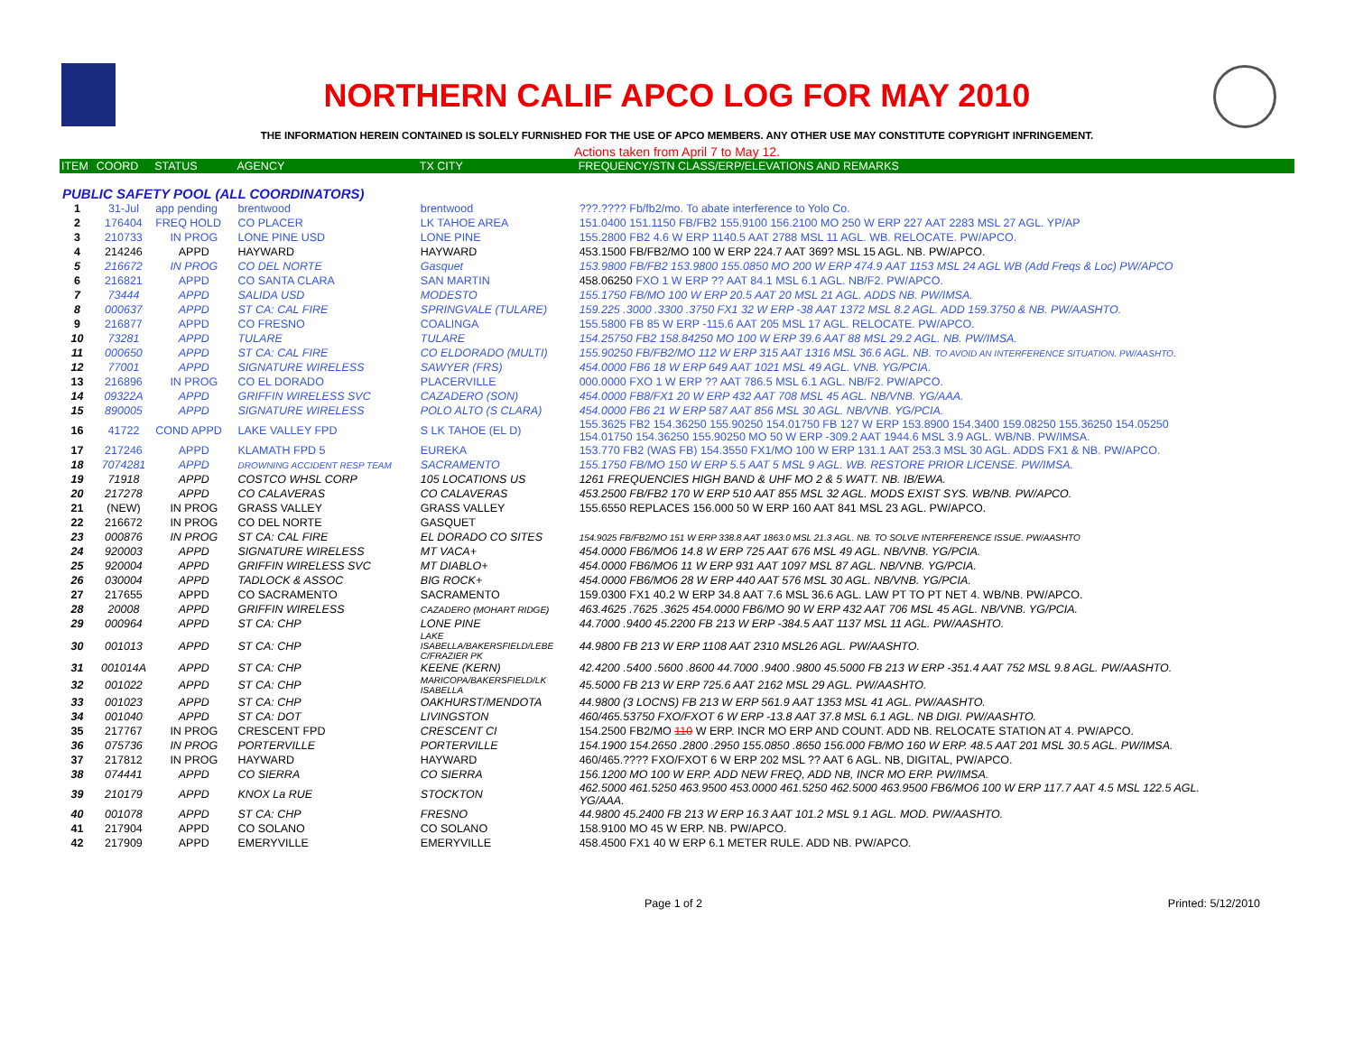NORTHERN CALIF APCO LOG FOR MAY 2010
THE INFORMATION HEREIN CONTAINED IS SOLELY FURNISHED FOR THE USE OF APCO MEMBERS. ANY OTHER USE MAY CONSTITUTE COPYRIGHT INFRINGEMENT.
Actions taken from April 7 to May 12.
| ITEM | COORD | STATUS | AGENCY | TX CITY | FREQUENCY/STN CLASS/ERP/ELEVATIONS AND REMARKS |
| --- | --- | --- | --- | --- | --- |
| PUBLIC SAFETY POOL (ALL COORDINATORS) | | | | | |
| 1 | 31-Jul | app pending | brentwood | brentwood | ???.???? Fb/fb2/mo. To abate interference to Yolo Co. |
| 2 | 176404 | FREQ HOLD | CO PLACER | LK TAHOE AREA | 151.0400 151.1150 FB/FB2 155.9100 156.2100 MO 250 W ERP 227 AAT 2283 MSL 27 AGL. YP/AP |
| 3 | 210733 | IN PROG | LONE PINE USD | LONE PINE | 155.2800 FB2 4.6 W ERP 1140.5 AAT 2788 MSL 11 AGL. WB. RELOCATE. PW/APCO. |
| 4 | 214246 | APPD | HAYWARD | HAYWARD | 453.1500 FB/FB2/MO 100 W ERP 224.7 AAT 369? MSL 15 AGL. NB. PW/APCO. |
| 5 | 216672 | IN PROG | CO DEL NORTE | Gasquet | 153.9800 FB/FB2 153.9800 155.0850 MO 200 W ERP 474.9 AAT 1153 MSL 24 AGL WB (Add Freqs & Loc) PW/APCO |
| 6 | 216821 | APPD | CO SANTA CLARA | SAN MARTIN | 458.06250 FXO 1 W ERP ?? AAT 84.1 MSL 6.1 AGL. NB/F2. PW/APCO. |
| 7 | 73444 | APPD | SALIDA USD | MODESTO | 155.1750 FB/MO 100 W ERP 20.5 AAT 20 MSL 21 AGL. ADDS NB. PW/IMSA. |
| 8 | 000637 | APPD | ST CA: CAL FIRE | SPRINGVALE (TULARE) | 159.225 .3000 .3300 .3750 FX1 32 W ERP -38 AAT 1372 MSL 8.2 AGL. ADD 159.3750 & NB. PW/AASHTO. |
| 9 | 216877 | APPD | CO FRESNO | COALINGA | 155.5800 FB 85 W ERP -115.6 AAT 205 MSL 17 AGL. RELOCATE. PW/APCO. |
| 10 | 73281 | APPD | TULARE | TULARE | 154.25750 FB2 158.84250 MO 100 W ERP 39.6 AAT 88 MSL 29.2 AGL. NB. PW/IMSA. |
| 11 | 000650 | APPD | ST CA: CAL FIRE | CO ELDORADO (MULTI) | 155.90250 FB/FB2/MO 112 W ERP 315 AAT 1316 MSL 36.6 AGL. NB. TO AVOID AN INTERFERENCE SITUATION. PW/AASHTO. |
| 12 | 77001 | APPD | SIGNATURE WIRELESS | SAWYER (FRS) | 454.0000 FB6 18 W ERP 649 AAT 1021 MSL 49 AGL. VNB. YG/PCIA. |
| 13 | 216896 | IN PROG | CO EL DORADO | PLACERVILLE | 000.0000 FXO 1 W ERP ?? AAT 786.5 MSL 6.1 AGL. NB/F2. PW/APCO. |
| 14 | 09322A | APPD | GRIFFIN WIRELESS SVC | CAZADERO (SON) | 454.0000 FB8/FX1 20 W ERP 432 AAT 708 MSL 45 AGL. NB/VNB. YG/AAA. |
| 15 | 890005 | APPD | SIGNATURE WIRELESS | POLO ALTO (S CLARA) | 454.0000 FB6 21 W ERP 587 AAT 856 MSL 30 AGL. NB/VNB. YG/PCIA. |
| 16 | 41722 | COND APPD | LAKE VALLEY FPD | S LK TAHOE (EL D) | 155.3625 FB2 154.36250 155.90250 154.01750 FB 127 W ERP 153.8900 154.3400 159.08250 155.36250 154.05250 154.01750 154.36250 155.90250 MO 50 W ERP -309.2 AAT 1944.6 MSL 3.9 AGL. WB/NB. PW/IMSA. |
| 17 | 217246 | APPD | KLAMATH FPD 5 | EUREKA | 153.770 FB2 (WAS FB) 154.3550 FX1/MO 100 W ERP 131.1 AAT 253.3 MSL 30 AGL. ADDS FX1 & NB. PW/APCO. |
| 18 | 7074281 | APPD | DROWNING ACCIDENT RESP TEAM | SACRAMENTO | 155.1750 FB/MO 150 W ERP 5.5 AAT 5 MSL 9 AGL. WB. RESTORE PRIOR LICENSE. PW/IMSA. |
| 19 | 71918 | APPD | COSTCO WHSL CORP | 105 LOCATIONS US | 1261 FREQUENCIES HIGH BAND & UHF MO 2 & 5 WATT. NB. IB/EWA. |
| 20 | 217278 | APPD | CO CALAVERAS | CO CALAVERAS | 453.2500 FB/FB2 170 W ERP 510 AAT 855 MSL 32 AGL. MODS EXIST SYS. WB/NB. PW/APCO. |
| 21 | (NEW) | IN PROG | GRASS VALLEY | GRASS VALLEY | 155.6550 REPLACES 156.000 50 W ERP 160 AAT 841 MSL 23 AGL. PW/APCO. |
| 22 | 216672 | IN PROG | CO DEL NORTE | GASQUET | |
| 23 | 000876 | IN PROG | ST CA: CAL FIRE | EL DORADO CO SITES | 154.9025 FB/FB2/MO 151 W ERP 338.8 AAT 1863.0 MSL 21.3 AGL. NB. TO SOLVE INTERFERENCE ISSUE. PW/AASHTO |
| 24 | 920003 | APPD | SIGNATURE WIRELESS | MT VACA+ | 454.0000 FB6/MO6 14.8 W ERP 725 AAT 676 MSL 49 AGL. NB/VNB. YG/PCIA. |
| 25 | 920004 | APPD | GRIFFIN WIRELESS SVC | MT DIABLO+ | 454.0000 FB6/MO6 11 W ERP 931 AAT 1097 MSL 87 AGL. NB/VNB. YG/PCIA. |
| 26 | 030004 | APPD | TADLOCK & ASSOC | BIG ROCK+ | 454.0000 FB6/MO6 28 W ERP 440 AAT 576 MSL 30 AGL. NB/VNB. YG/PCIA. |
| 27 | 217655 | APPD | CO SACRAMENTO | SACRAMENTO | 159.0300 FX1 40.2 W ERP 34.8 AAT 7.6 MSL 36.6 AGL. LAW PT TO PT NET 4. WB/NB. PW/APCO. |
| 28 | 20008 | APPD | GRIFFIN WIRELESS | CAZADERO (MOHART RIDGE) | 463.4625 .7625 .3625 454.0000 FB6/MO 90 W ERP 432 AAT 706 MSL 45 AGL. NB/VNB. YG/PCIA. |
| 29 | 000964 | APPD | ST CA: CHP | LONE PINE | 44.7000 .9400 45.2200 FB 213 W ERP -384.5 AAT 1137 MSL 11 AGL. PW/AASHTO. |
| 30 | 001013 | APPD | ST CA: CHP | LAKE ISABELLA/BAKERSFIELD/LEBE C/FRAZIER PK | 44.9800 FB 213 W ERP 1108 AAT 2310 MSL26 AGL. PW/AASHTO. |
| 31 | 001014A | APPD | ST CA: CHP | KEENE (KERN) | 42.4200 .5400 .5600 .8600 44.7000 .9400 .9800 45.5000 FB 213 W ERP -351.4 AAT 752 MSL 9.8 AGL. PW/AASHTO. |
| 32 | 001022 | APPD | ST CA: CHP | MARICOPA/BAKERSFIELD/LK ISABELLA | 45.5000 FB 213 W ERP 725.6 AAT 2162 MSL 29 AGL. PW/AASHTO. |
| 33 | 001023 | APPD | ST CA: CHP | OAKHURST/MENDOTA | 44.9800 (3 LOCNS) FB 213 W ERP 561.9 AAT 1353 MSL 41 AGL. PW/AASHTO. |
| 34 | 001040 | APPD | ST CA: DOT | LIVINGSTON | 460/465.53750 FXO/FXOT 6 W ERP -13.8 AAT 37.8 MSL 6.1 AGL. NB DIGI. PW/AASHTO. |
| 35 | 217767 | IN PROG | CRESCENT FPD | CRESCENT CI | 154.2500 FB2/MO 110 W ERP. INCR MO ERP AND COUNT. ADD NB. RELOCATE STATION AT 4. PW/APCO. |
| 36 | 075736 | IN PROG | PORTERVILLE | PORTERVILLE | 154.1900 154.2650 .2800 .2950 155.0850 .8650 156.000 FB/MO 160 W ERP. 48.5 AAT 201 MSL 30.5 AGL. PW/IMSA. |
| 37 | 217812 | IN PROG | HAYWARD | HAYWARD | 460/465.???? FXO/FXOT 6 W ERP 202 MSL ?? AAT 6 AGL. NB, DIGITAL, PW/APCO. |
| 38 | 074441 | APPD | CO SIERRA | CO SIERRA | 156.1200 MO 100 W ERP. ADD NEW FREQ, ADD NB, INCR MO ERP. PW/IMSA. |
| 39 | 210179 | APPD | KNOX La RUE | STOCKTON | 462.5000 461.5250 463.9500 453.0000 461.5250 462.5000 463.9500 FB6/MO6 100 W ERP 117.7 AAT 4.5 MSL 122.5 AGL. YG/AAA. |
| 40 | 001078 | APPD | ST CA: CHP | FRESNO | 44.9800 45.2400 FB 213 W ERP 16.3 AAT 101.2 MSL 9.1 AGL. MOD. PW/AASHTO. |
| 41 | 217904 | APPD | CO SOLANO | CO SOLANO | 158.9100 MO 45 W ERP. NB. PW/APCO. |
| 42 | 217909 | APPD | EMERYVILLE | EMERYVILLE | 458.4500 FX1 40 W ERP 6.1 METER RULE. ADD NB. PW/APCO. |
Page 1 of 2 Printed: 5/12/2010